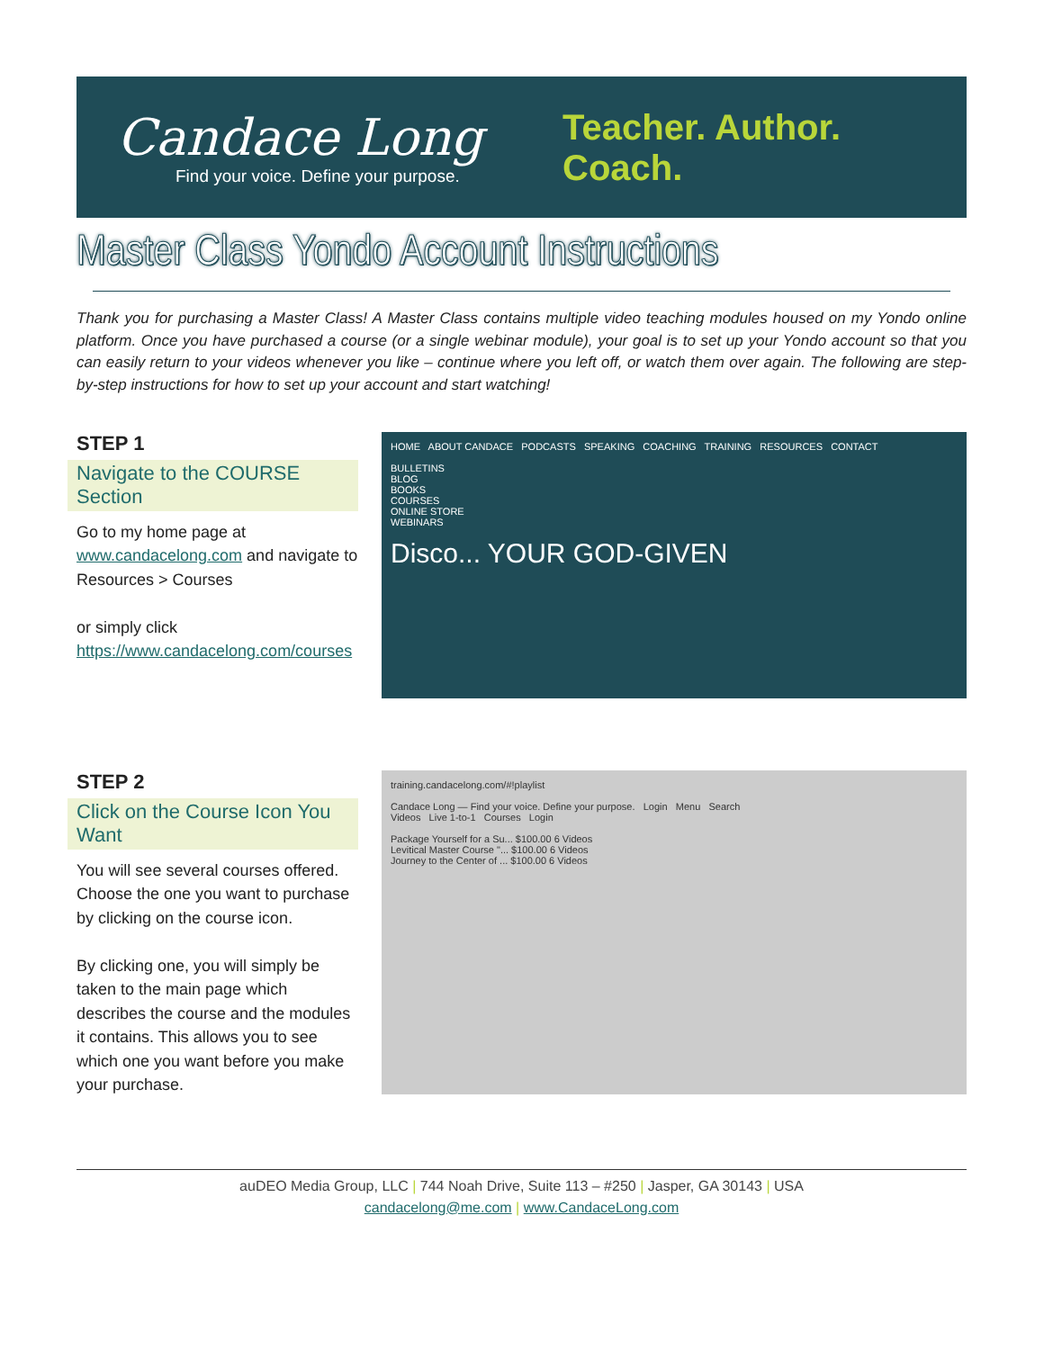Candace Long
Find your voice. Define your purpose.
Teacher. Author. Coach.
Master Class Yondo Account Instructions
Thank you for purchasing a Master Class! A Master Class contains multiple video teaching modules housed on my Yondo online platform. Once you have purchased a course (or a single webinar module), your goal is to set up your Yondo account so that you can easily return to your videos whenever you like – continue where you left off, or watch them over again. The following are step-by-step instructions for how to set up your account and start watching!
STEP 1
Navigate to the COURSE Section
Go to my home page at www.candacelong.com and navigate to Resources > Courses
or simply click
https://www.candacelong.com/courses
HOME ABOUT CANDACE PODCASTS SPEAKING COACHING TRAINING RESOURCES CONTACT
BULLETINS
BLOG
BOOKS
COURSES
ONLINE STORE
WEBINARS
Disco... YOUR GOD-GIVEN
STEP 2
Click on the Course Icon You Want
You will see several courses offered. Choose the one you want to purchase by clicking on the course icon.
By clicking one, you will simply be taken to the main page which describes the course and the modules it contains. This allows you to see which one you want before you make your purchase.
training.candacelong.com/#!playlist
Candace Long — Find your voice. Define your purpose. Login Menu Search
Videos Live 1-to-1 Courses Login
Package Yourself for a Su... $100.00 6 Videos
Levitical Master Course "... $100.00 6 Videos
Journey to the Center of ... $100.00 6 Videos
auDEO Media Group, LLC | 744 Noah Drive, Suite 113 – #250 | Jasper, GA 30143 | USA
candacelong@me.com | www.CandaceLong.com